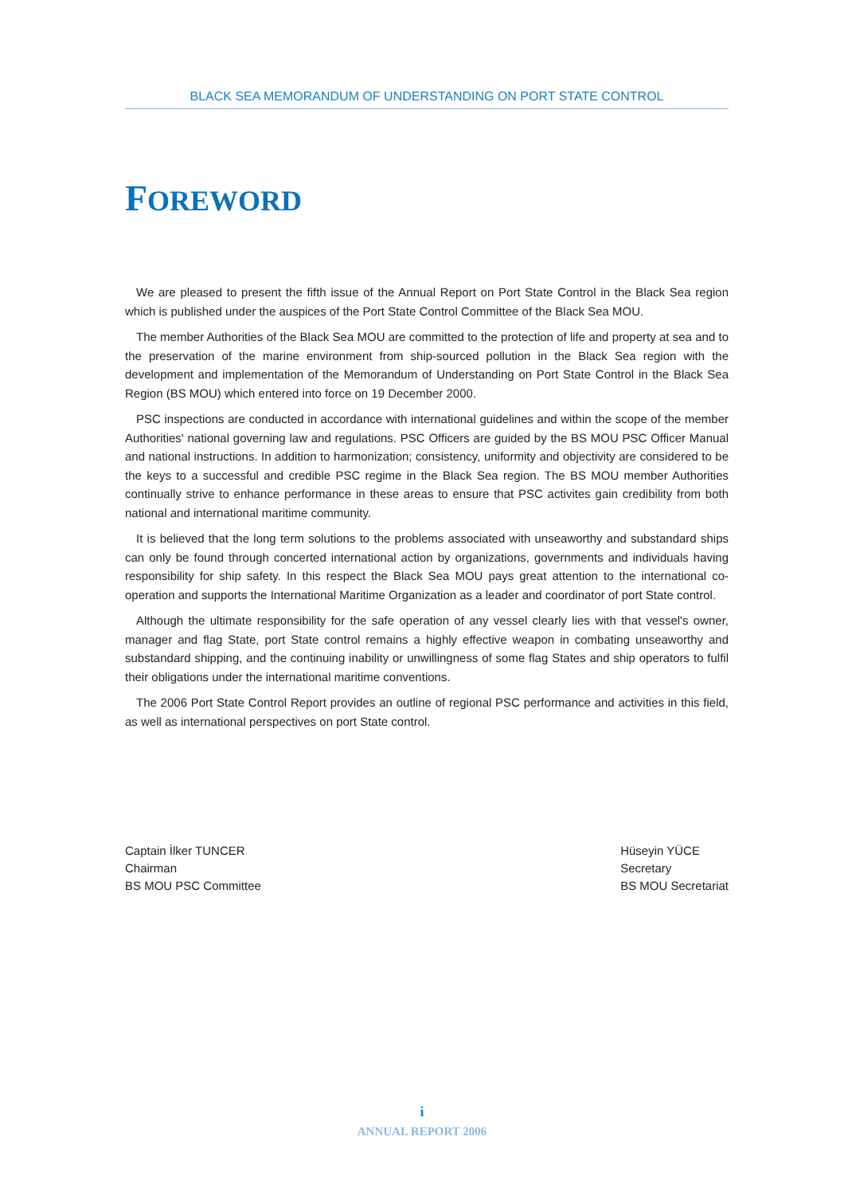BLACK SEA MEMORANDUM OF UNDERSTANDING ON PORT STATE CONTROL
FOREWORD
We are pleased to present the fifth issue of the Annual Report on Port State Control in the Black Sea region which is published under the auspices of the Port State Control Committee of the Black Sea MOU.
The member Authorities of the Black Sea MOU are committed to the protection of life and property at sea and to the preservation of the marine environment from ship-sourced pollution in the Black Sea region with the development and implementation of the Memorandum of Understanding on Port State Control in the Black Sea Region (BS MOU) which entered into force on 19 December 2000.
PSC inspections are conducted in accordance with international guidelines and within the scope of the member Authorities' national governing law and regulations. PSC Officers are guided by the BS MOU PSC Officer Manual and national instructions. In addition to harmonization; consistency, uniformity and objectivity are considered to be the keys to a successful and credible PSC regime in the Black Sea region. The BS MOU member Authorities continually strive to enhance performance in these areas to ensure that PSC activites gain credibility from both national and international maritime community.
It is believed that the long term solutions to the problems associated with unseaworthy and substandard ships can only be found through concerted international action by organizations, governments and individuals having responsibility for ship safety. In this respect the Black Sea MOU pays great attention to the international co-operation and supports the International Maritime Organization as a leader and coordinator of port State control.
Although the ultimate responsibility for the safe operation of any vessel clearly lies with that vessel's owner, manager and flag State, port State control remains a highly effective weapon in combating unseaworthy and substandard shipping, and the continuing inability or unwillingness of some flag States and ship operators to fulfil their obligations under the international maritime conventions.
The 2006 Port State Control Report provides an outline of regional PSC performance and activities in this field, as well as international perspectives on port State control.
Captain İlker TUNCER
Chairman
BS MOU PSC Committee
Hüseyin YÜCE
Secretary
BS MOU Secretariat
i
ANNUAL REPORT 2006